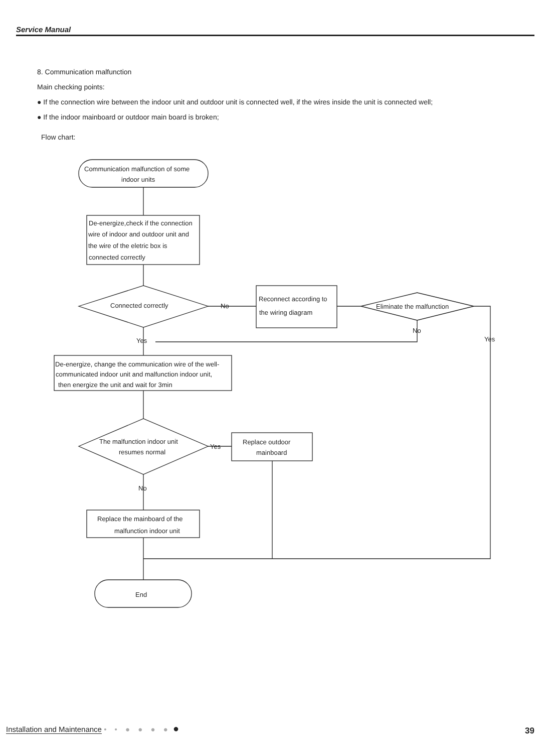Service Manual
8. Communication malfunction
Main checking points:
● If the connection wire between the indoor unit and outdoor unit is connected well, if the wires inside the unit is connected well;
● If the indoor mainboard or outdoor main board is broken;
Flow chart:
Communication malfunction of some
indoor units
De-energize,check if the connection
wire of indoor and outdoor unit and
the wire of the eletric box is
connected correctly
Connected correctly
No
Reconnect according to
the wiring diagram
Eliminate the malfunction
No
Yes
Yes
De-energize, change the communication wire of the well-
communicated indoor unit and malfunction indoor unit,
then energize the unit and wait for 3min
The malfunction indoor unit
resumes normal
Yes
Replace outdoor
mainboard
No
Replace the mainboard of the
malfunction indoor unit
End
Installation and Maintenance • • ● ● ● ● ● 39